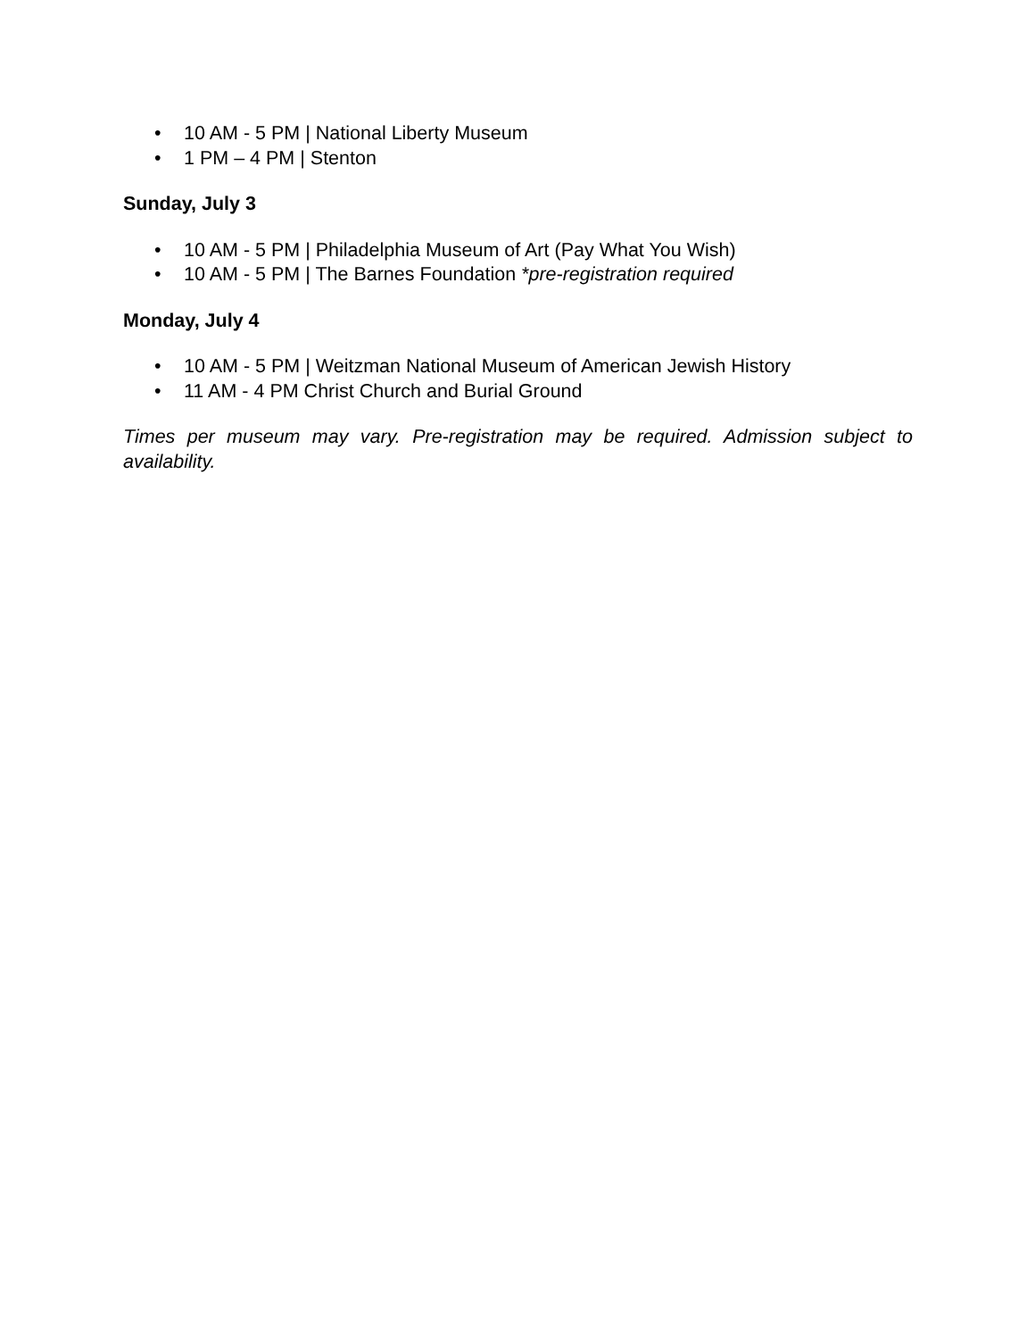• 10 AM - 5 PM | National Liberty Museum
• 1 PM – 4 PM | Stenton
Sunday, July 3
• 10 AM - 5 PM | Philadelphia Museum of Art (Pay What You Wish)
• 10 AM - 5 PM | The Barnes Foundation *pre-registration required
Monday, July 4
• 10 AM - 5 PM | Weitzman National Museum of American Jewish History
• 11 AM - 4 PM Christ Church and Burial Ground
Times per museum may vary. Pre-registration may be required. Admission subject to availability.